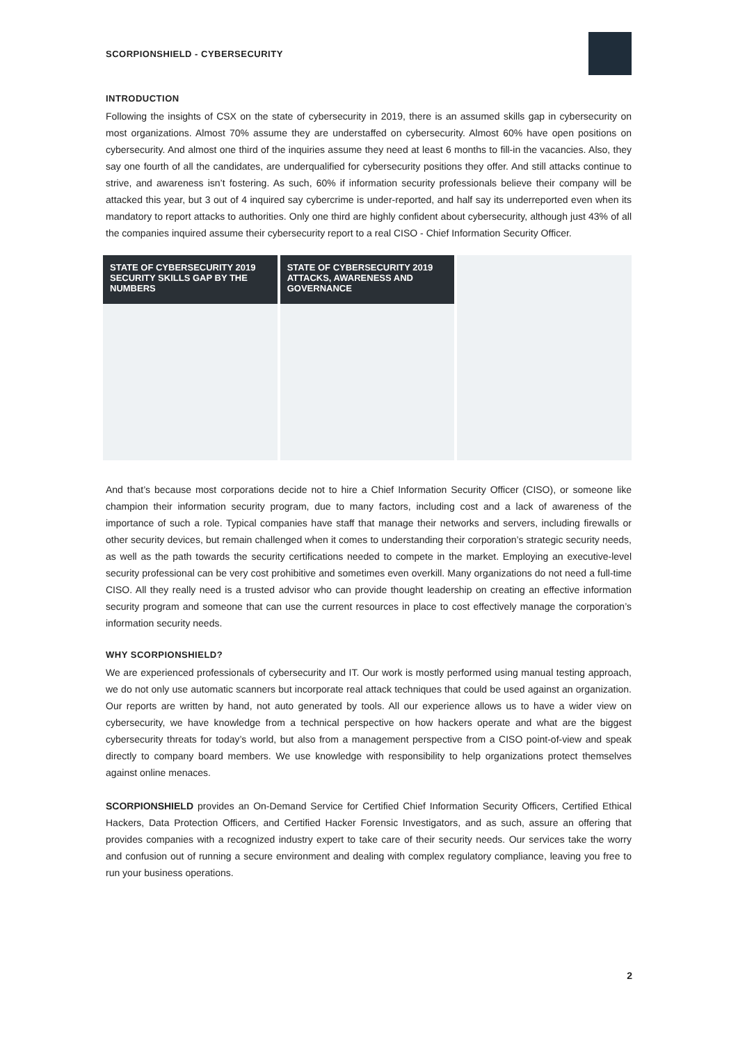SCORPIONSHIELD - CYBERSECURITY
INTRODUCTION
Following the insights of CSX on the state of cybersecurity in 2019, there is an assumed skills gap in cybersecurity on most organizations. Almost 70% assume they are understaffed on cybersecurity. Almost 60% have open positions on cybersecurity. And almost one third of the inquiries assume they need at least 6 months to fill-in the vacancies. Also, they say one fourth of all the candidates, are underqualified for cybersecurity positions they offer. And still attacks continue to strive, and awareness isn’t fostering. As such, 60% if information security professionals believe their company will be attacked this year, but 3 out of 4 inquired say cybercrime is under-reported, and half say its underreported even when its mandatory to report attacks to authorities. Only one third are highly confident about cybersecurity, although just 43% of all the companies inquired assume their cybersecurity report to a real CISO - Chief Information Security Officer.
STATE OF CYBERSECURITY 2019
SECURITY SKILLS GAP BY THE NUMBERS
STATE OF CYBERSECURITY 2019
ATTACKS, AWARENESS AND GOVERNANCE
And that’s because most corporations decide not to hire a Chief Information Security Officer (CISO), or someone like champion their information security program, due to many factors, including cost and a lack of awareness of the importance of such a role. Typical companies have staff that manage their networks and servers, including firewalls or other security devices, but remain challenged when it comes to understanding their corporation’s strategic security needs, as well as the path towards the security certifications needed to compete in the market. Employing an executive-level security professional can be very cost prohibitive and sometimes even overkill. Many organizations do not need a full-time CISO. All they really need is a trusted advisor who can provide thought leadership on creating an effective information security program and someone that can use the current resources in place to cost effectively manage the corporation’s information security needs.
WHY SCORPIONSHIELD?
We are experienced professionals of cybersecurity and IT. Our work is mostly performed using manual testing approach, we do not only use automatic scanners but incorporate real attack techniques that could be used against an organization. Our reports are written by hand, not auto generated by tools. All our experience allows us to have a wider view on cybersecurity, we have knowledge from a technical perspective on how hackers operate and what are the biggest cybersecurity threats for today’s world, but also from a management perspective from a CISO point-of-view and speak directly to company board members. We use knowledge with responsibility to help organizations protect themselves against online menaces.
SCORPIONSHIELD provides an On-Demand Service for Certified Chief Information Security Officers, Certified Ethical Hackers, Data Protection Officers, and Certified Hacker Forensic Investigators, and as such, assure an offering that provides companies with a recognized industry expert to take care of their security needs. Our services take the worry and confusion out of running a secure environment and dealing with complex regulatory compliance, leaving you free to run your business operations.
2